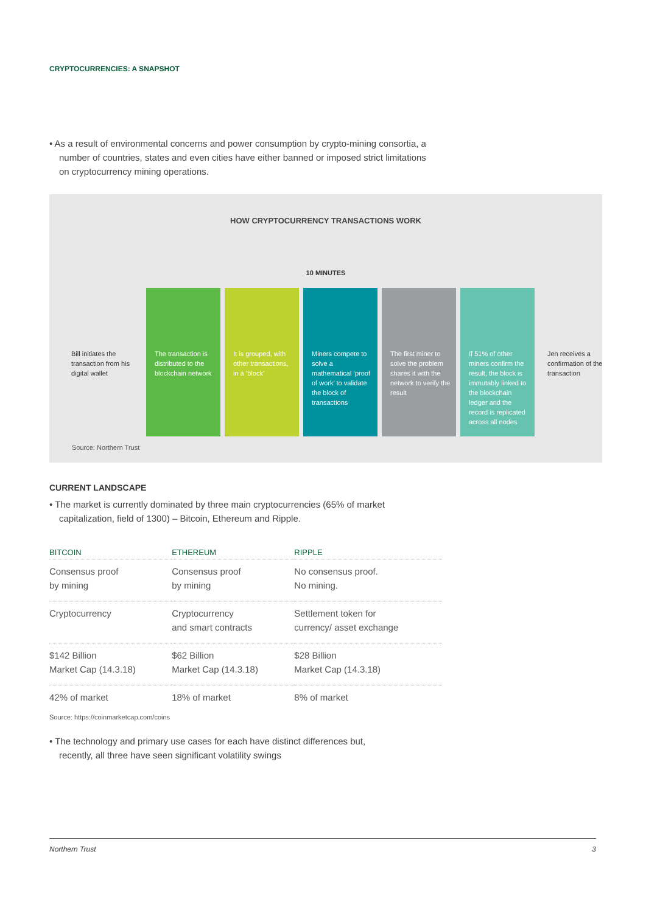CRYPTOCURRENCIES: A SNAPSHOT
• As a result of environmental concerns and power consumption by crypto-mining consortia, a number of countries, states and even cities have either banned or imposed strict limitations on cryptocurrency mining operations.
HOW CRYPTOCURRENCY TRANSACTIONS WORK
10 MINUTES
Bill initiates the transaction from his digital wallet
The transaction is distributed to the blockchain network
It is grouped, with other transactions, in a ‘block’
Miners compete to solve a mathematical ‘proof of work’ to validate the block of transactions
The first miner to solve the problem shares it with the network to verify the result
If 51% of other miners confirm the result, the block is immutably linked to the blockchain ledger and the record is replicated across all nodes
Jen receives a confirmation of the transaction
Source: Northern Trust
CURRENT LANDSCAPE
• The market is currently dominated by three main cryptocurrencies (65% of market capitalization, field of 1300) – Bitcoin, Ethereum and Ripple.
| BITCOIN | ETHEREUM | RIPPLE |
| --- | --- | --- |
| Consensus proof by mining | Consensus proof by mining | No consensus proof. No mining. |
| Cryptocurrency | Cryptocurrency and smart contracts | Settlement token for currency/ asset exchange |
| $142 Billion Market Cap (14.3.18) | $62 Billion Market Cap (14.3.18) | $28 Billion Market Cap (14.3.18) |
| 42% of market | 18% of market | 8% of market |
Source: https://coinmarketcap.com/coins
• The technology and primary use cases for each have distinct differences but, recently, all three have seen significant volatility swings
Northern Trust 3